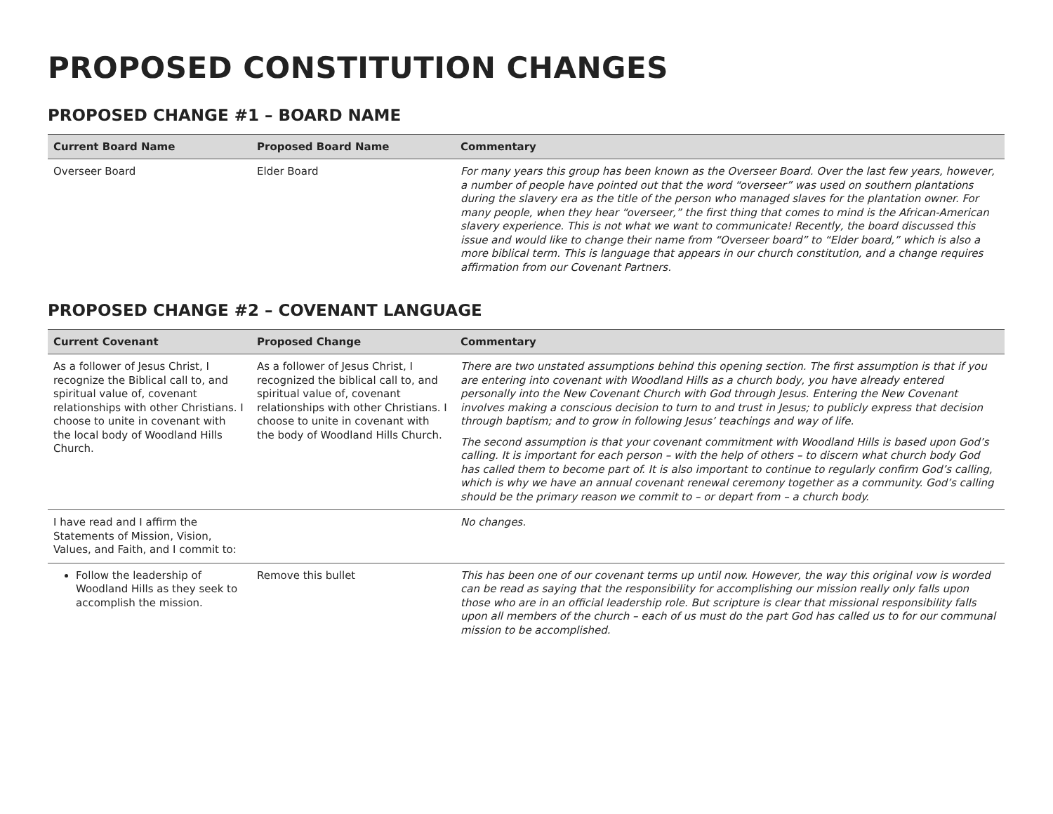PROPOSED CONSTITUTION CHANGES
PROPOSED CHANGE #1 – BOARD NAME
| Current Board Name | Proposed Board Name | Commentary |
| --- | --- | --- |
| Overseer Board | Elder Board | For many years this group has been known as the Overseer Board. Over the last few years, however, a number of people have pointed out that the word “overseer” was used on southern plantations during the slavery era as the title of the person who managed slaves for the plantation owner. For many people, when they hear “overseer,” the first thing that comes to mind is the African-American slavery experience. This is not what we want to communicate! Recently, the board discussed this issue and would like to change their name from “Overseer board” to “Elder board,” which is also a more biblical term. This is language that appears in our church constitution, and a change requires affirmation from our Covenant Partners. |
PROPOSED CHANGE #2 – COVENANT LANGUAGE
| Current Covenant | Proposed Change | Commentary |
| --- | --- | --- |
| As a follower of Jesus Christ, I recognize the Biblical call to, and spiritual value of, covenant relationships with other Christians. I choose to unite in covenant with the local body of Woodland Hills Church. | As a follower of Jesus Christ, I recognized the biblical call to, and spiritual value of, covenant relationships with other Christians. I choose to unite in covenant with the body of Woodland Hills Church. | There are two unstated assumptions behind this opening section. The first assumption is that if you are entering into covenant with Woodland Hills as a church body, you have already entered personally into the New Covenant Church with God through Jesus. Entering the New Covenant involves making a conscious decision to turn to and trust in Jesus; to publicly express that decision through baptism; and to grow in following Jesus’ teachings and way of life. The second assumption is that your covenant commitment with Woodland Hills is based upon God’s calling. It is important for each person – with the help of others – to discern what church body God has called them to become part of. It is also important to continue to regularly confirm God’s calling, which is why we have an annual covenant renewal ceremony together as a community. God’s calling should be the primary reason we commit to – or depart from – a church body. |
| I have read and I affirm the Statements of Mission, Vision, Values, and Faith, and I commit to: | | No changes. |
| Follow the leadership of Woodland Hills as they seek to accomplish the mission. | Remove this bullet | This has been one of our covenant terms up until now. However, the way this original vow is worded can be read as saying that the responsibility for accomplishing our mission really only falls upon those who are in an official leadership role. But scripture is clear that missional responsibility falls upon all members of the church – each of us must do the part God has called us to for our communal mission to be accomplished. |